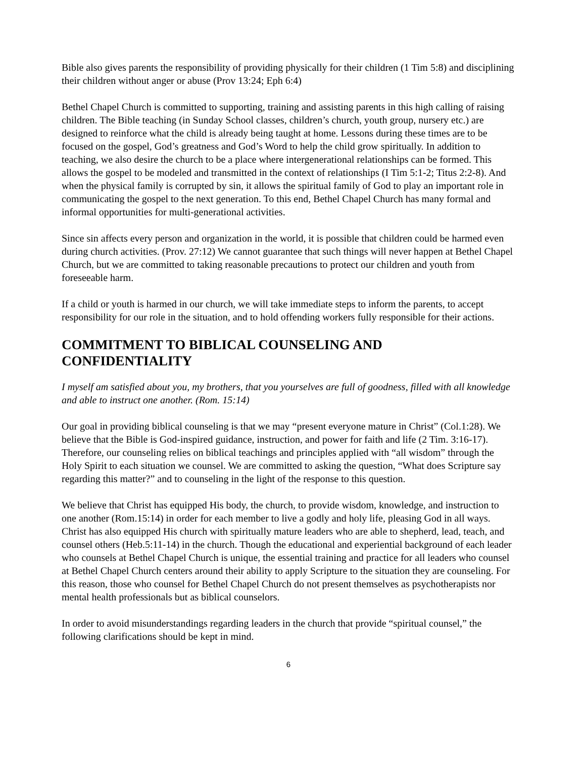Bible also gives parents the responsibility of providing physically for their children (1 Tim 5:8) and disciplining their children without anger or abuse (Prov 13:24; Eph 6:4)
Bethel Chapel Church is committed to supporting, training and assisting parents in this high calling of raising children. The Bible teaching (in Sunday School classes, children’s church, youth group, nursery etc.) are designed to reinforce what the child is already being taught at home. Lessons during these times are to be focused on the gospel, God’s greatness and God’s Word to help the child grow spiritually. In addition to teaching, we also desire the church to be a place where intergenerational relationships can be formed. This allows the gospel to be modeled and transmitted in the context of relationships (I Tim 5:1-2; Titus 2:2-8). And when the physical family is corrupted by sin, it allows the spiritual family of God to play an important role in communicating the gospel to the next generation. To this end, Bethel Chapel Church has many formal and informal opportunities for multi-generational activities.
Since sin affects every person and organization in the world, it is possible that children could be harmed even during church activities. (Prov. 27:12) We cannot guarantee that such things will never happen at Bethel Chapel Church, but we are committed to taking reasonable precautions to protect our children and youth from foreseeable harm.
If a child or youth is harmed in our church, we will take immediate steps to inform the parents, to accept responsibility for our role in the situation, and to hold offending workers fully responsible for their actions.
COMMITMENT TO BIBLICAL COUNSELING AND CONFIDENTIALITY
I myself am satisfied about you, my brothers, that you yourselves are full of goodness, filled with all knowledge and able to instruct one another. (Rom. 15:14)
Our goal in providing biblical counseling is that we may “present everyone mature in Christ” (Col.1:28). We believe that the Bible is God-inspired guidance, instruction, and power for faith and life (2 Tim. 3:16-17). Therefore, our counseling relies on biblical teachings and principles applied with “all wisdom” through the Holy Spirit to each situation we counsel. We are committed to asking the question, “What does Scripture say regarding this matter?” and to counseling in the light of the response to this question.
We believe that Christ has equipped His body, the church, to provide wisdom, knowledge, and instruction to one another (Rom.15:14) in order for each member to live a godly and holy life, pleasing God in all ways. Christ has also equipped His church with spiritually mature leaders who are able to shepherd, lead, teach, and counsel others (Heb.5:11-14) in the church. Though the educational and experiential background of each leader who counsels at Bethel Chapel Church is unique, the essential training and practice for all leaders who counsel at Bethel Chapel Church centers around their ability to apply Scripture to the situation they are counseling. For this reason, those who counsel for Bethel Chapel Church do not present themselves as psychotherapists nor mental health professionals but as biblical counselors.
In order to avoid misunderstandings regarding leaders in the church that provide “spiritual counsel,” the following clarifications should be kept in mind.
6